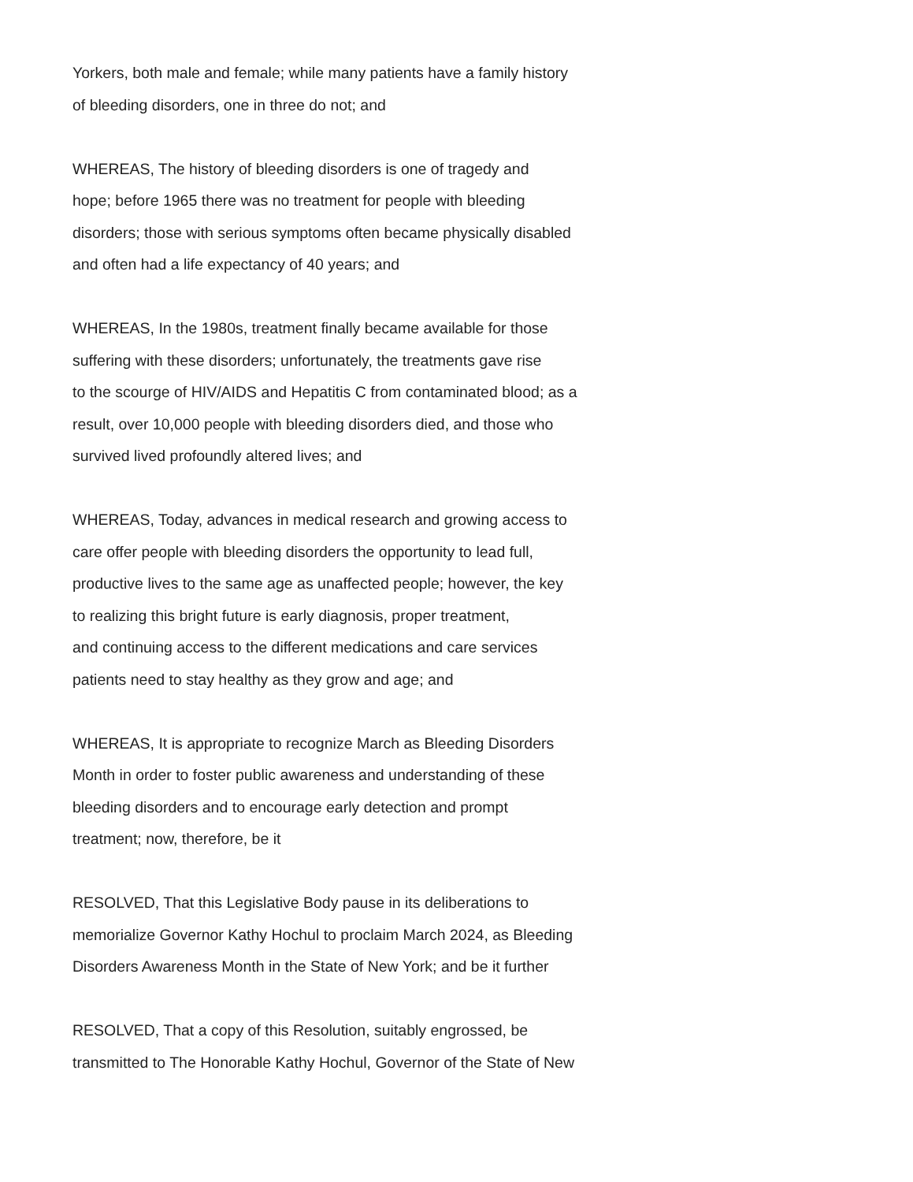Yorkers, both male and female; while many patients have a family history
of bleeding disorders, one in three do not; and
WHEREAS, The history of bleeding disorders is one of tragedy and
hope; before 1965 there was no treatment for people with bleeding
disorders; those with serious symptoms often became physically disabled
and often had a life expectancy of 40 years; and
WHEREAS, In the 1980s, treatment finally became available for those
suffering with these disorders; unfortunately, the treatments gave rise
to the scourge of HIV/AIDS and Hepatitis C from contaminated blood; as a
result, over 10,000 people with bleeding disorders died, and those who
survived lived profoundly altered lives; and
WHEREAS, Today, advances in medical research and growing access to
care offer people with bleeding disorders the opportunity to lead full,
productive lives to the same age as unaffected people; however, the key
to realizing this bright future is early diagnosis, proper treatment,
and continuing access to the different medications and care services
patients need to stay healthy as they grow and age; and
WHEREAS, It is appropriate to recognize March as Bleeding Disorders
Month in order to foster public awareness and understanding of these
bleeding disorders and to encourage early detection and prompt
treatment; now, therefore, be it
RESOLVED, That this Legislative Body pause in its deliberations to
memorialize Governor Kathy Hochul to proclaim March 2024, as Bleeding
Disorders Awareness Month in the State of New York; and be it further
RESOLVED, That a copy of this Resolution, suitably engrossed, be
transmitted to The Honorable Kathy Hochul, Governor of the State of New